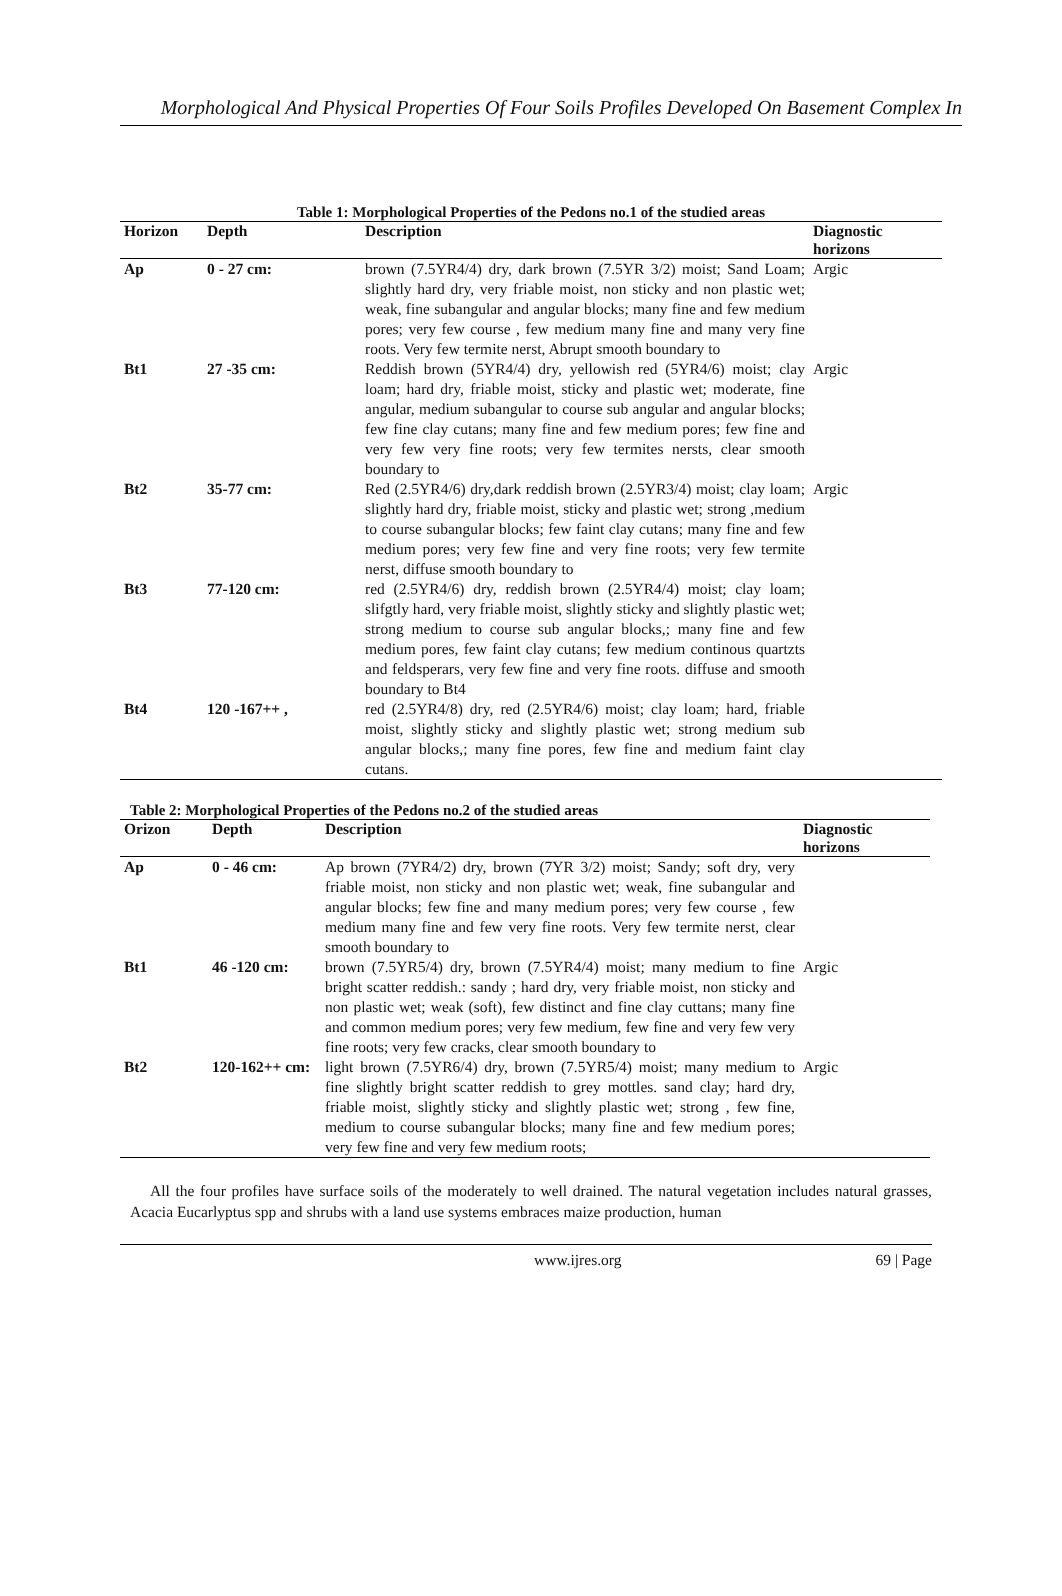Morphological And Physical Properties Of Four Soils Profiles Developed On Basement Complex In
Table 1: Morphological Properties of the Pedons no.1 of the studied areas
| Horizon | Depth | Description | Diagnostic horizons |
| --- | --- | --- | --- |
| Ap | 0 - 27 cm: | brown (7.5YR4/4) dry, dark brown (7.5YR 3/2) moist; Sand Loam; slightly hard dry, very friable moist, non sticky and non plastic wet; weak, fine subangular and angular blocks; many fine and few medium pores; very few course , few medium many fine and many very fine roots. Very few termite nerst, Abrupt smooth boundary to | Argic |
| Bt1 | 27 -35 cm: | Reddish brown (5YR4/4) dry, yellowish red (5YR4/6) moist; clay loam; hard dry, friable moist, sticky and plastic wet; moderate, fine angular, medium subangular to course sub angular and angular blocks; few fine clay cutans; many fine and few medium pores; few fine and very few very fine roots; very few termites nersts, clear smooth boundary to | Argic |
| Bt2 | 35-77 cm: | Red (2.5YR4/6) dry,dark reddish brown (2.5YR3/4) moist; clay loam; slightly hard dry, friable moist, sticky and plastic wet; strong ,medium to course subangular blocks; few faint clay cutans; many fine and few medium pores; very few fine and very fine roots; very few termite nerst, diffuse smooth boundary to | Argic |
| Bt3 | 77-120 cm: | red (2.5YR4/6) dry, reddish brown (2.5YR4/4) moist; clay loam; slifgtly hard, very friable moist, slightly sticky and slightly plastic wet; strong medium to course sub angular blocks,; many fine and few medium pores, few faint clay cutans; few medium continous quartzts and feldsperars, very few fine and very fine roots. diffuse and smooth boundary to Bt4 | |
| Bt4 | 120 -167++ , | red (2.5YR4/8) dry, red (2.5YR4/6) moist; clay loam; hard, friable moist, slightly sticky and slightly plastic wet; strong medium sub angular blocks,; many fine pores, few fine and medium faint clay cutans. | |
Table 2: Morphological Properties of the Pedons no.2 of the studied areas
| Orizon | Depth | Description | Diagnostic horizons |
| --- | --- | --- | --- |
| Ap | 0 - 46 cm: | Ap brown (7YR4/2) dry, brown (7YR 3/2) moist; Sandy; soft dry, very friable moist, non sticky and non plastic wet; weak, fine subangular and angular blocks; few fine and many medium pores; very few course , few medium many fine and few very fine roots. Very few termite nerst, clear smooth boundary to | |
| Bt1 | 46 -120 cm: | brown (7.5YR5/4) dry, brown (7.5YR4/4) moist; many medium to fine bright scatter reddish.: sandy ; hard dry, very friable moist, non sticky and non plastic wet; weak (soft), few distinct and fine clay cuttans; many fine and common medium pores; very few medium, few fine and very few very fine roots; very few cracks, clear smooth boundary to | Argic |
| Bt2 | 120-162++ cm: | light brown (7.5YR6/4) dry, brown (7.5YR5/4) moist; many medium to fine slightly bright scatter reddish to grey mottles. sand clay; hard dry, friable moist, slightly sticky and slightly plastic wet; strong , few fine, medium to course subangular blocks; many fine and few medium pores; very few fine and very few medium roots; | Argic |
All the four profiles have surface soils of the moderately to well drained. The natural vegetation includes natural grasses, Acacia Eucarlyptus spp and shrubs with a land use systems embraces maize production, human
www.ijres.org 69 | Page